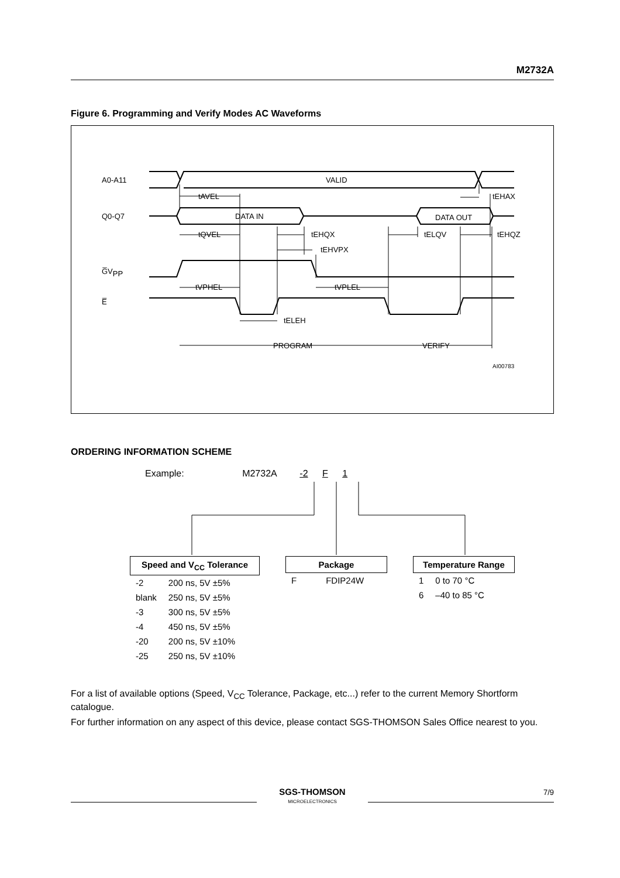M2732A
Figure 6. Programming and Verify Modes AC Waveforms
A0-A11
Q0-Q7
G̅VPP
E̅
VALID
DATA IN
DATA OUT
tAVEL
tEHAX
tQVEL
tEHQX
tELQV
tEHQZ
tEHVPX
tVPHEL
tVPLEL
tELEH
PROGRAM
VERIFY
AI00783
ORDERING INFORMATION SCHEME
Example: M2732A -2 F 1
Speed and V<sub>CC</sub> Tolerance
| -2 | 200 ns, 5V ±5% |
| blank | 250 ns, 5V ±5% |
| -3 | 300 ns, 5V ±5% |
| -4 | 450 ns, 5V ±5% |
| -20 | 200 ns, 5V ±10% |
| -25 | 250 ns, 5V ±10% |
Package
| F | FDIP24W |
Temperature Range
| 1 | 0 to 70 °C |
| 6 | –40 to 85 °C |
For a list of available options (Speed, V<sub>CC</sub> Tolerance, Package, etc...) refer to the current Memory Shortform catalogue.
For further information on any aspect of this device, please contact SGS-THOMSON Sales Office nearest to you.
SGS-THOMSON
MICROELECTRONICS
7/9